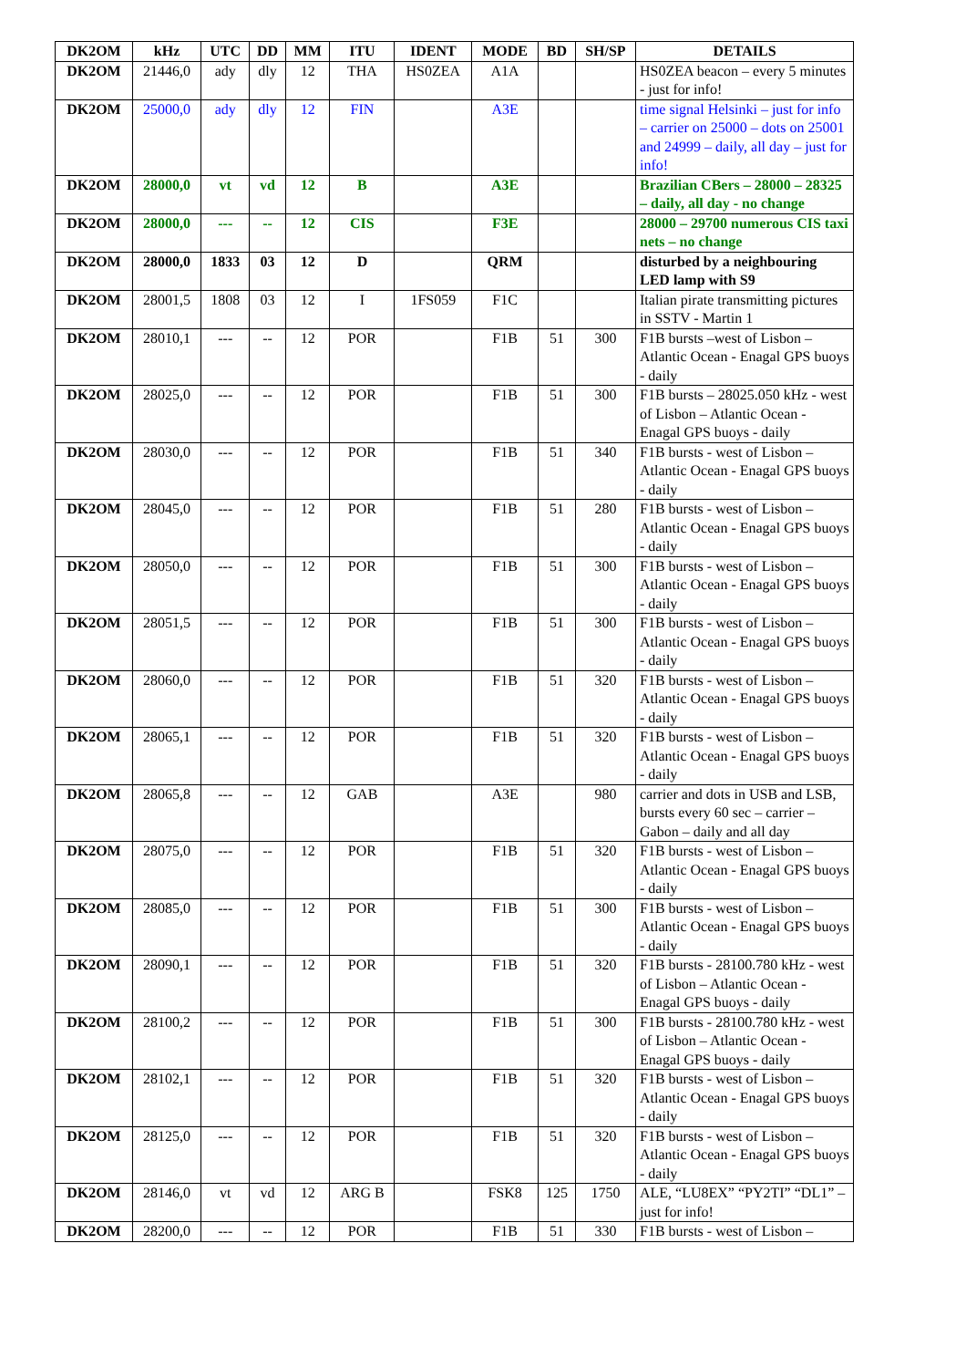| DK2OM | kHz | UTC | DD | MM | ITU | IDENT | MODE | BD | SH/SP | DETAILS |
| --- | --- | --- | --- | --- | --- | --- | --- | --- | --- | --- |
| DK2OM | 21446,0 | ady | dly | 12 | THA | HS0ZEA | A1A | | | HS0ZEA beacon – every 5 minutes - just for info! |
| DK2OM | 25000,0 | ady | dly | 12 | FIN | | A3E | | | time signal Helsinki – just for info – carrier on 25000 – dots on 25001 and 24999 – daily, all day – just for info! |
| DK2OM | 28000,0 | vt | vd | 12 | B | | A3E | | | Brazilian CBers – 28000 – 28325 – daily, all day - no change |
| DK2OM | 28000,0 | --- | -- | 12 | CIS | | F3E | | | 28000 – 29700 numerous CIS taxi nets – no change |
| DK2OM | 28000,0 | 1833 | 03 | 12 | D | | QRM | | | disturbed by a neighbouring LED lamp with S9 |
| DK2OM | 28001,5 | 1808 | 03 | 12 | I | 1FS059 | F1C | | | Italian pirate transmitting pictures in SSTV - Martin 1 |
| DK2OM | 28010,1 | --- | -- | 12 | POR | | F1B | 51 | 300 | F1B bursts –west of Lisbon – Atlantic Ocean - Enagal GPS buoys - daily |
| DK2OM | 28025,0 | --- | -- | 12 | POR | | F1B | 51 | 300 | F1B bursts – 28025.050 kHz - west of Lisbon – Atlantic Ocean - Enagal GPS buoys - daily |
| DK2OM | 28030,0 | --- | -- | 12 | POR | | F1B | 51 | 340 | F1B bursts - west of Lisbon – Atlantic Ocean - Enagal GPS buoys - daily |
| DK2OM | 28045,0 | --- | -- | 12 | POR | | F1B | 51 | 280 | F1B bursts - west of Lisbon – Atlantic Ocean - Enagal GPS buoys - daily |
| DK2OM | 28050,0 | --- | -- | 12 | POR | | F1B | 51 | 300 | F1B bursts - west of Lisbon – Atlantic Ocean - Enagal GPS buoys - daily |
| DK2OM | 28051,5 | --- | -- | 12 | POR | | F1B | 51 | 300 | F1B bursts - west of Lisbon – Atlantic Ocean - Enagal GPS buoys - daily |
| DK2OM | 28060,0 | --- | -- | 12 | POR | | F1B | 51 | 320 | F1B bursts - west of Lisbon – Atlantic Ocean - Enagal GPS buoys - daily |
| DK2OM | 28065,1 | --- | -- | 12 | POR | | F1B | 51 | 320 | F1B bursts - west of Lisbon – Atlantic Ocean - Enagal GPS buoys - daily |
| DK2OM | 28065,8 | --- | -- | 12 | GAB | | A3E | | 980 | carrier and dots in USB and LSB, bursts every 60 sec – carrier – Gabon – daily and all day |
| DK2OM | 28075,0 | --- | -- | 12 | POR | | F1B | 51 | 320 | F1B bursts - west of Lisbon – Atlantic Ocean - Enagal GPS buoys - daily |
| DK2OM | 28085,0 | --- | -- | 12 | POR | | F1B | 51 | 300 | F1B bursts - west of Lisbon – Atlantic Ocean - Enagal GPS buoys - daily |
| DK2OM | 28090,1 | --- | -- | 12 | POR | | F1B | 51 | 320 | F1B bursts - 28100.780 kHz - west of Lisbon – Atlantic Ocean - Enagal GPS buoys - daily |
| DK2OM | 28100,2 | --- | -- | 12 | POR | | F1B | 51 | 300 | F1B bursts - 28100.780 kHz - west of Lisbon – Atlantic Ocean - Enagal GPS buoys - daily |
| DK2OM | 28102,1 | --- | -- | 12 | POR | | F1B | 51 | 320 | F1B bursts - west of Lisbon – Atlantic Ocean - Enagal GPS buoys - daily |
| DK2OM | 28125,0 | --- | -- | 12 | POR | | F1B | 51 | 320 | F1B bursts - west of Lisbon – Atlantic Ocean - Enagal GPS buoys - daily |
| DK2OM | 28146,0 | vt | vd | 12 | ARG B | | FSK8 | 125 | 1750 | ALE, “LU8EX” “PY2TI” “DL1” – just for info! |
| DK2OM | 28200,0 | --- | -- | 12 | POR | | F1B | 51 | 330 | F1B bursts - west of Lisbon – |